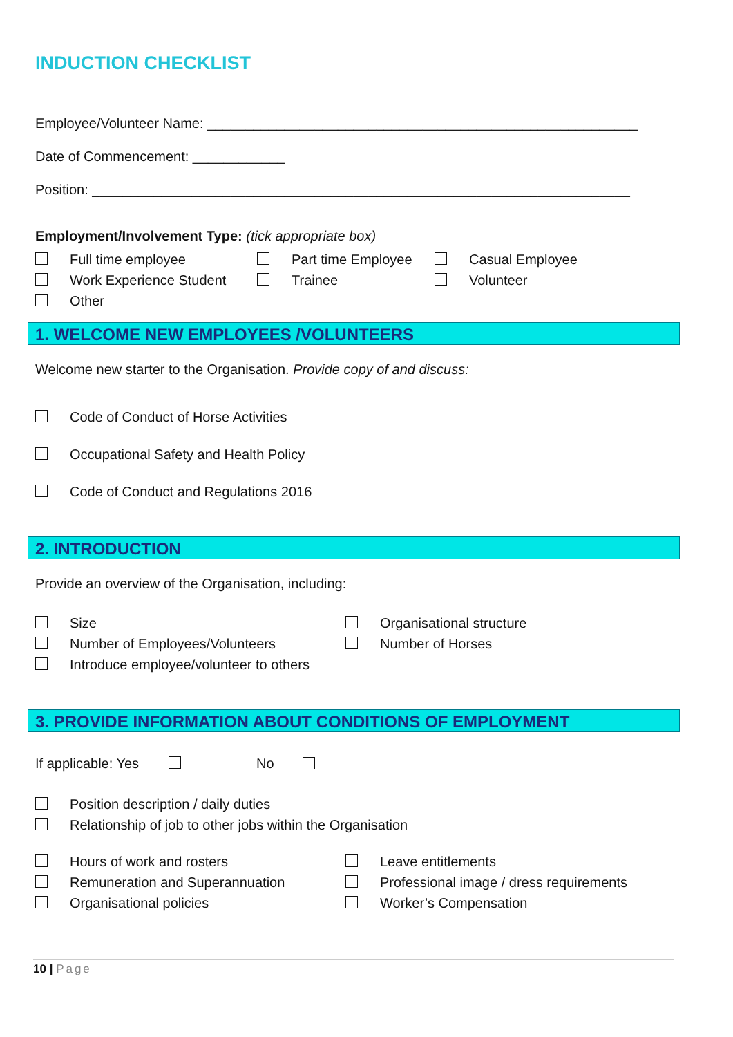INDUCTION CHECKLIST
Employee/Volunteer Name: ________________________________________________________
Date of Commencement: ____________
Position: ______________________________________________________________________
Employment/Involvement Type: (tick appropriate box)
Full time employee Part time Employee Casual Employee
Work Experience Student Trainee Volunteer
Other
1. WELCOME NEW EMPLOYEES /VOLUNTEERS
Welcome new starter to the Organisation. Provide copy of and discuss:
Code of Conduct of Horse Activities
Occupational Safety and Health Policy
Code of Conduct and Regulations 2016
2. INTRODUCTION
Provide an overview of the Organisation, including:
Size Organisational structure
Number of Employees/Volunteers Number of Horses
Introduce employee/volunteer to others
3. PROVIDE INFORMATION ABOUT CONDITIONS OF EMPLOYMENT
If applicable: Yes No
Position description / daily duties
Relationship of job to other jobs within the Organisation
Hours of work and rosters Leave entitlements
Remuneration and Superannuation Professional image / dress requirements
Organisational policies Worker’s Compensation
10 | Page